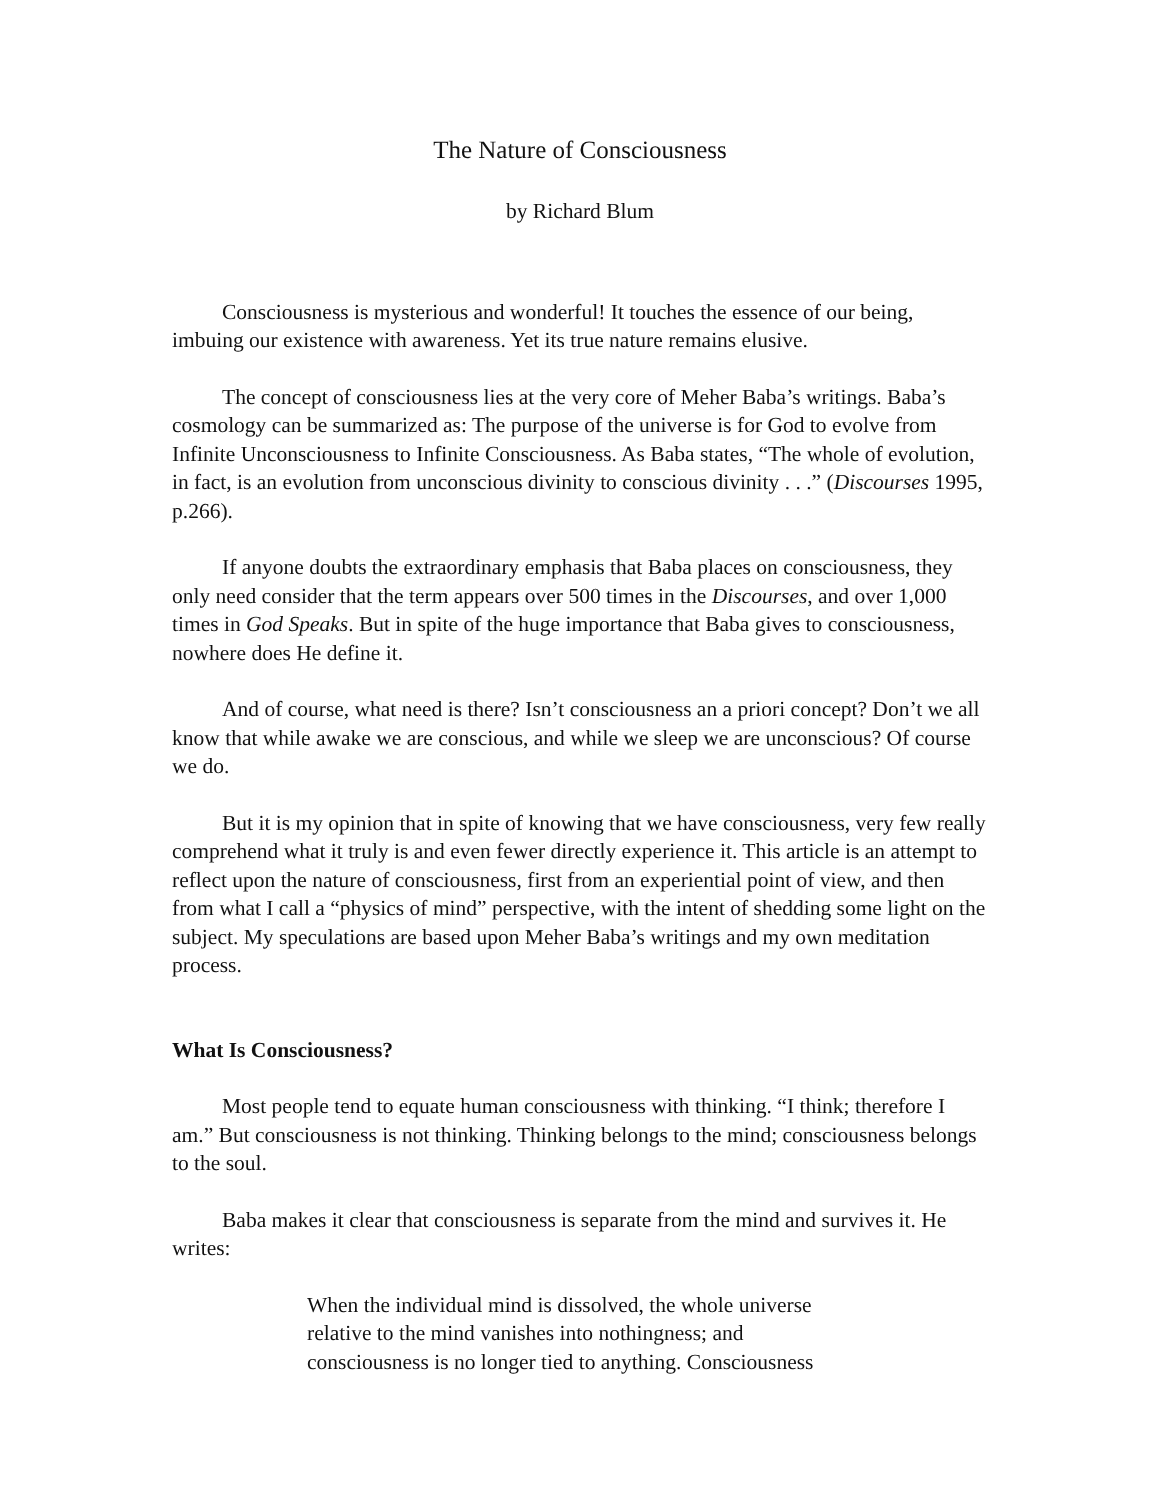The Nature of Consciousness
by Richard Blum
Consciousness is mysterious and wonderful! It touches the essence of our being, imbuing our existence with awareness. Yet its true nature remains elusive.
The concept of consciousness lies at the very core of Meher Baba’s writings. Baba’s cosmology can be summarized as: The purpose of the universe is for God to evolve from Infinite Unconsciousness to Infinite Consciousness. As Baba states, “The whole of evolution, in fact, is an evolution from unconscious divinity to conscious divinity . . .” (Discourses 1995, p.266).
If anyone doubts the extraordinary emphasis that Baba places on consciousness, they only need consider that the term appears over 500 times in the Discourses, and over 1,000 times in God Speaks. But in spite of the huge importance that Baba gives to consciousness, nowhere does He define it.
And of course, what need is there? Isn’t consciousness an a priori concept? Don’t we all know that while awake we are conscious, and while we sleep we are unconscious? Of course we do.
But it is my opinion that in spite of knowing that we have consciousness, very few really comprehend what it truly is and even fewer directly experience it. This article is an attempt to reflect upon the nature of consciousness, first from an experiential point of view, and then from what I call a “physics of mind” perspective, with the intent of shedding some light on the subject. My speculations are based upon Meher Baba’s writings and my own meditation process.
What Is Consciousness?
Most people tend to equate human consciousness with thinking. “I think; therefore I am.” But consciousness is not thinking. Thinking belongs to the mind; consciousness belongs to the soul.
Baba makes it clear that consciousness is separate from the mind and survives it. He writes:
When the individual mind is dissolved, the whole universe relative to the mind vanishes into nothingness; and consciousness is no longer tied to anything. Consciousness